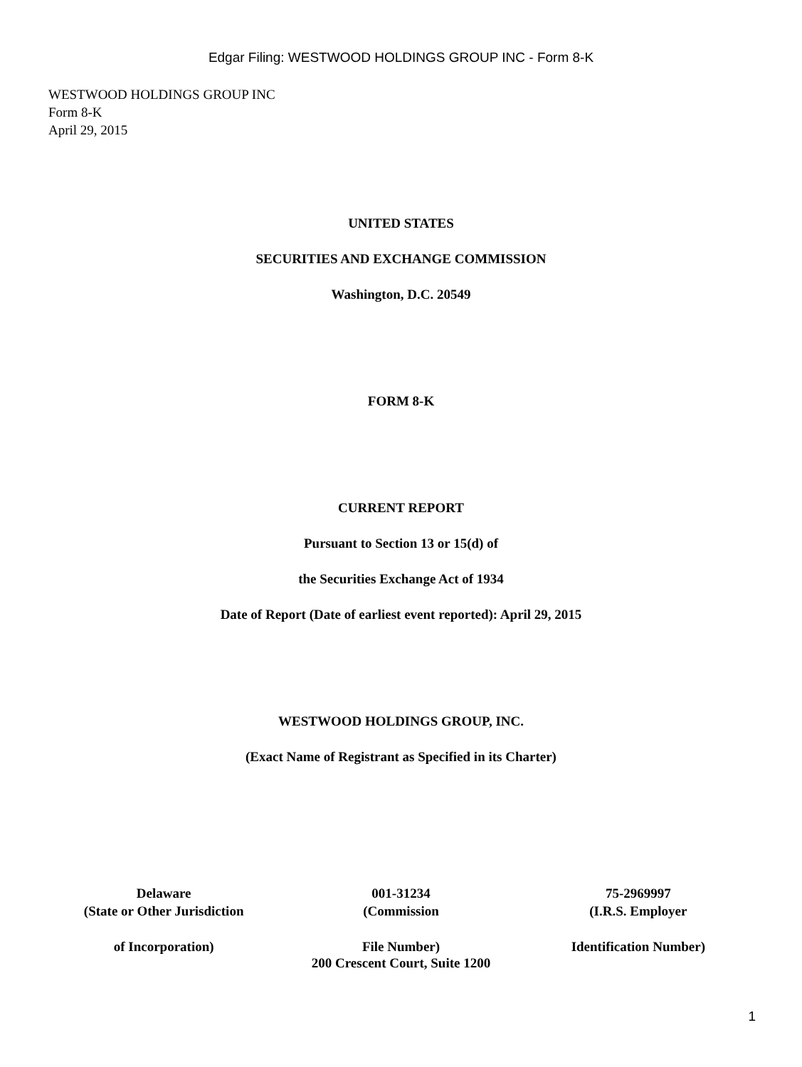Edgar Filing: WESTWOOD HOLDINGS GROUP INC - Form 8-K
WESTWOOD HOLDINGS GROUP INC
Form 8-K
April 29, 2015
UNITED STATES
SECURITIES AND EXCHANGE COMMISSION
Washington, D.C. 20549
FORM 8-K
CURRENT REPORT
Pursuant to Section 13 or 15(d) of
the Securities Exchange Act of 1934
Date of Report (Date of earliest event reported): April 29, 2015
WESTWOOD HOLDINGS GROUP, INC.
(Exact Name of Registrant as Specified in its Charter)
| Delaware (State or Other Jurisdiction | 001-31234 (Commission | 75-2969997 (I.R.S. Employer |
| of Incorporation) | File Number) | Identification Number) |
200 Crescent Court, Suite 1200
1